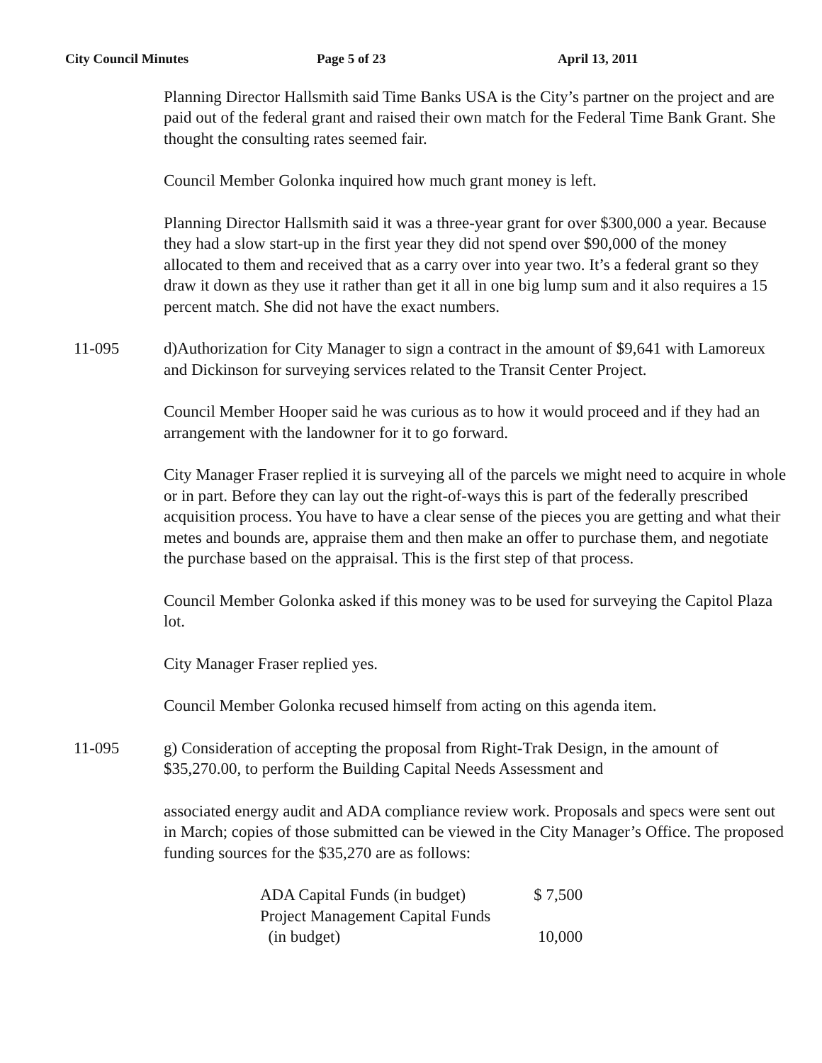City Council Minutes Page 5 of 23 April 13, 2011
Planning Director Hallsmith said Time Banks USA is the City’s partner on the project and are paid out of the federal grant and raised their own match for the Federal Time Bank Grant. She thought the consulting rates seemed fair.
Council Member Golonka inquired how much grant money is left.
Planning Director Hallsmith said it was a three-year grant for over $300,000 a year. Because they had a slow start-up in the first year they did not spend over $90,000 of the money allocated to them and received that as a carry over into year two. It’s a federal grant so they draw it down as they use it rather than get it all in one big lump sum and it also requires a 15 percent match. She did not have the exact numbers.
11-095 d)Authorization for City Manager to sign a contract in the amount of $9,641 with Lamoreux and Dickinson for surveying services related to the Transit Center Project.
Council Member Hooper said he was curious as to how it would proceed and if they had an arrangement with the landowner for it to go forward.
City Manager Fraser replied it is surveying all of the parcels we might need to acquire in whole or in part. Before they can lay out the right-of-ways this is part of the federally prescribed acquisition process. You have to have a clear sense of the pieces you are getting and what their metes and bounds are, appraise them and then make an offer to purchase them, and negotiate the purchase based on the appraisal. This is the first step of that process.
Council Member Golonka asked if this money was to be used for surveying the Capitol Plaza lot.
City Manager Fraser replied yes.
Council Member Golonka recused himself from acting on this agenda item.
11-095 g) Consideration of accepting the proposal from Right-Trak Design, in the amount of $35,270.00, to perform the Building Capital Needs Assessment and
associated energy audit and ADA compliance review work. Proposals and specs were sent out in March; copies of those submitted can be viewed in the City Manager’s Office. The proposed funding sources for the $35,270 are as follows:
| ADA Capital Funds (in budget) | $ 7,500 |
| Project Management Capital Funds (in budget) | 10,000 |